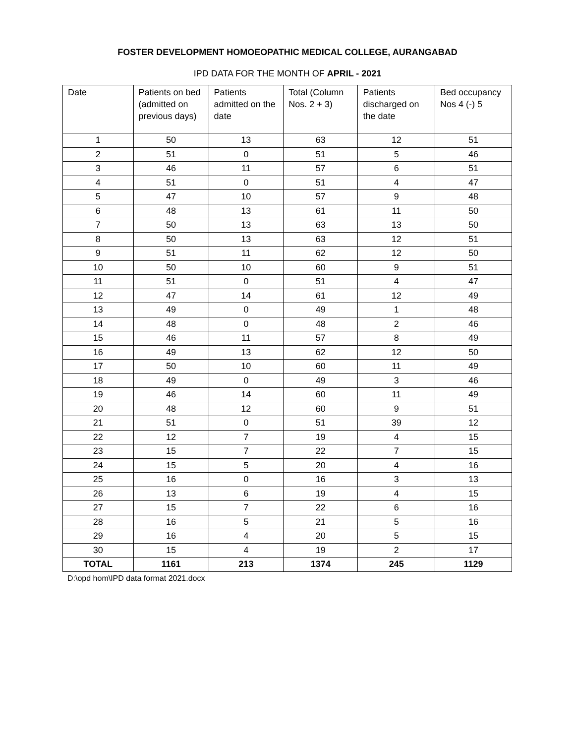FOSTER DEVELOPMENT HOMOEOPATHIC MEDICAL COLLEGE, AURANGABAD
IPD DATA FOR THE MONTH OF APRIL - 2021
| Date | Patients on bed (admitted on previous days) | Patients admitted on the date | Total (Column Nos. 2 + 3) | Patients discharged on the date | Bed occupancy Nos 4 (-) 5 |
| --- | --- | --- | --- | --- | --- |
| 1 | 50 | 13 | 63 | 12 | 51 |
| 2 | 51 | 0 | 51 | 5 | 46 |
| 3 | 46 | 11 | 57 | 6 | 51 |
| 4 | 51 | 0 | 51 | 4 | 47 |
| 5 | 47 | 10 | 57 | 9 | 48 |
| 6 | 48 | 13 | 61 | 11 | 50 |
| 7 | 50 | 13 | 63 | 13 | 50 |
| 8 | 50 | 13 | 63 | 12 | 51 |
| 9 | 51 | 11 | 62 | 12 | 50 |
| 10 | 50 | 10 | 60 | 9 | 51 |
| 11 | 51 | 0 | 51 | 4 | 47 |
| 12 | 47 | 14 | 61 | 12 | 49 |
| 13 | 49 | 0 | 49 | 1 | 48 |
| 14 | 48 | 0 | 48 | 2 | 46 |
| 15 | 46 | 11 | 57 | 8 | 49 |
| 16 | 49 | 13 | 62 | 12 | 50 |
| 17 | 50 | 10 | 60 | 11 | 49 |
| 18 | 49 | 0 | 49 | 3 | 46 |
| 19 | 46 | 14 | 60 | 11 | 49 |
| 20 | 48 | 12 | 60 | 9 | 51 |
| 21 | 51 | 0 | 51 | 39 | 12 |
| 22 | 12 | 7 | 19 | 4 | 15 |
| 23 | 15 | 7 | 22 | 7 | 15 |
| 24 | 15 | 5 | 20 | 4 | 16 |
| 25 | 16 | 0 | 16 | 3 | 13 |
| 26 | 13 | 6 | 19 | 4 | 15 |
| 27 | 15 | 7 | 22 | 6 | 16 |
| 28 | 16 | 5 | 21 | 5 | 16 |
| 29 | 16 | 4 | 20 | 5 | 15 |
| 30 | 15 | 4 | 19 | 2 | 17 |
| TOTAL | 1161 | 213 | 1374 | 245 | 1129 |
D:\opd hom\IPD data format 2021.docx